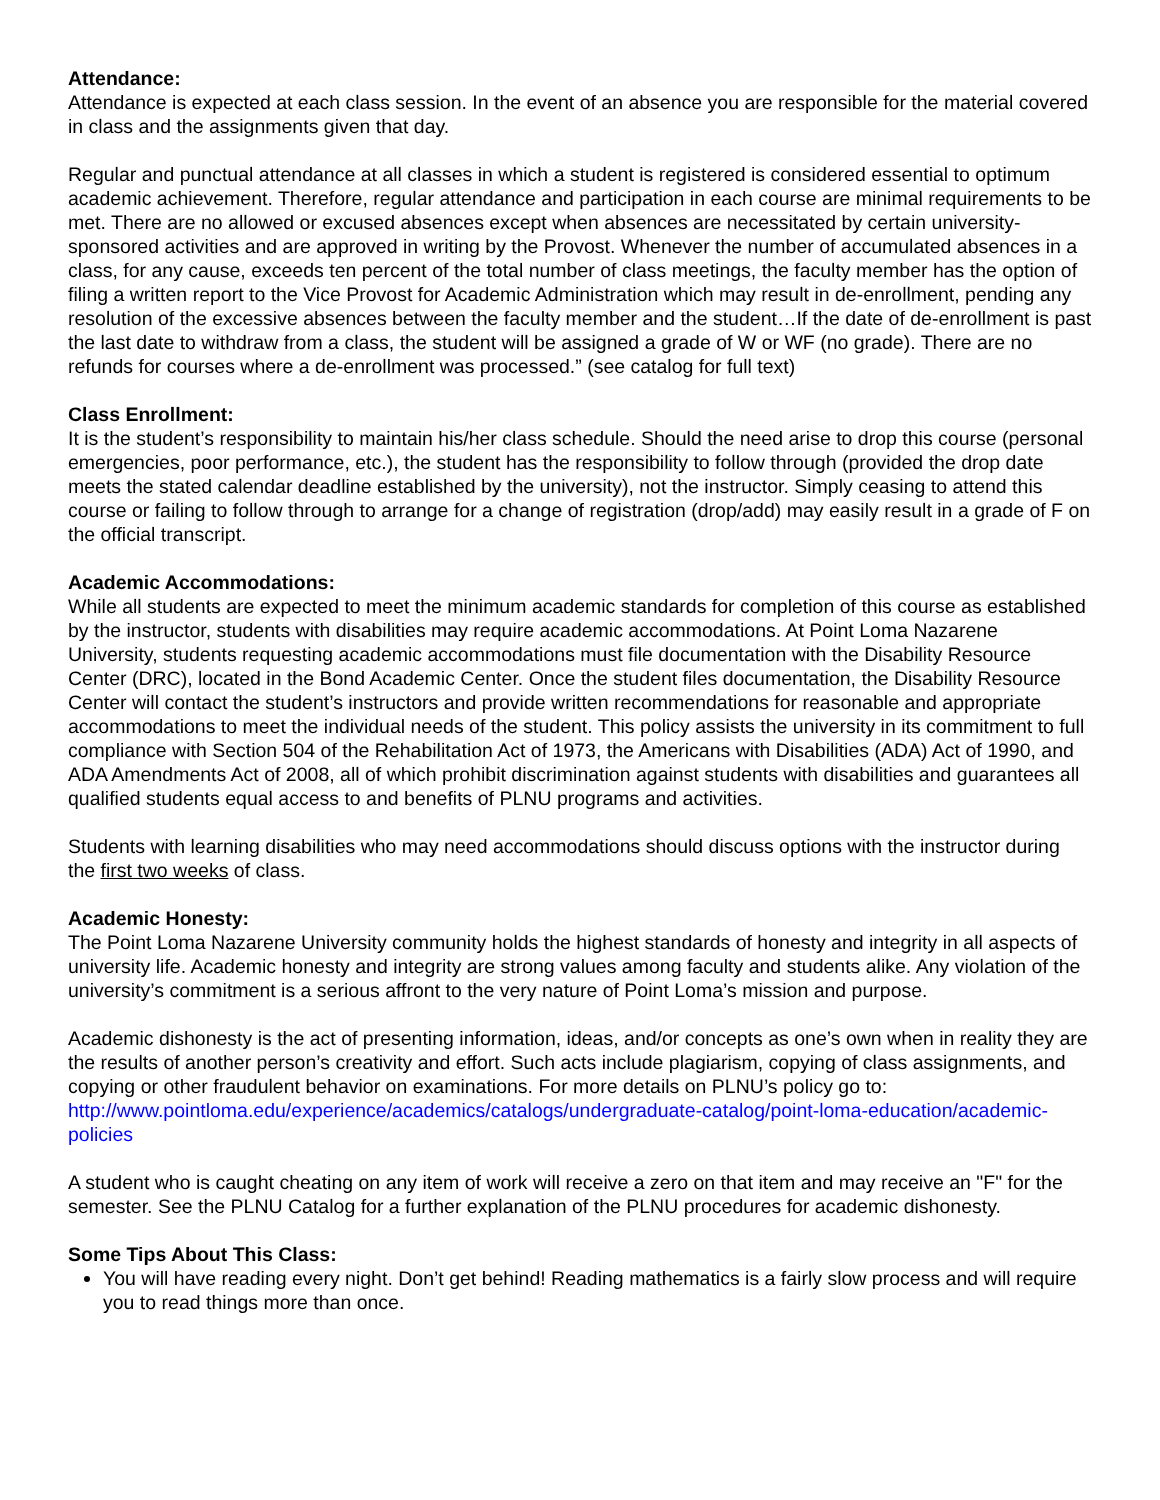Attendance:
Attendance is expected at each class session. In the event of an absence you are responsible for the material covered in class and the assignments given that day.
Regular and punctual attendance at all classes in which a student is registered is considered essential to optimum academic achievement. Therefore, regular attendance and participation in each course are minimal requirements to be met. There are no allowed or excused absences except when absences are necessitated by certain university-sponsored activities and are approved in writing by the Provost. Whenever the number of accumulated absences in a class, for any cause, exceeds ten percent of the total number of class meetings, the faculty member has the option of filing a written report to the Vice Provost for Academic Administration which may result in de-enrollment, pending any resolution of the excessive absences between the faculty member and the student…If the date of de-enrollment is past the last date to withdraw from a class, the student will be assigned a grade of W or WF (no grade). There are no refunds for courses where a de-enrollment was processed.” (see catalog for full text)
Class Enrollment:
It is the student’s responsibility to maintain his/her class schedule. Should the need arise to drop this course (personal emergencies, poor performance, etc.), the student has the responsibility to follow through (provided the drop date meets the stated calendar deadline established by the university), not the instructor. Simply ceasing to attend this course or failing to follow through to arrange for a change of registration (drop/add) may easily result in a grade of F on the official transcript.
Academic Accommodations:
While all students are expected to meet the minimum academic standards for completion of this course as established by the instructor, students with disabilities may require academic accommodations. At Point Loma Nazarene University, students requesting academic accommodations must file documentation with the Disability Resource Center (DRC), located in the Bond Academic Center. Once the student files documentation, the Disability Resource Center will contact the student’s instructors and provide written recommendations for reasonable and appropriate accommodations to meet the individual needs of the student. This policy assists the university in its commitment to full compliance with Section 504 of the Rehabilitation Act of 1973, the Americans with Disabilities (ADA) Act of 1990, and ADA Amendments Act of 2008, all of which prohibit discrimination against students with disabilities and guarantees all qualified students equal access to and benefits of PLNU programs and activities.
Students with learning disabilities who may need accommodations should discuss options with the instructor during the first two weeks of class.
Academic Honesty:
The Point Loma Nazarene University community holds the highest standards of honesty and integrity in all aspects of university life. Academic honesty and integrity are strong values among faculty and students alike. Any violation of the university’s commitment is a serious affront to the very nature of Point Loma’s mission and purpose.
Academic dishonesty is the act of presenting information, ideas, and/or concepts as one’s own when in reality they are the results of another person’s creativity and effort. Such acts include plagiarism, copying of class assignments, and copying or other fraudulent behavior on examinations. For more details on PLNU’s policy go to: http://www.pointloma.edu/experience/academics/catalogs/undergraduate-catalog/point-loma-education/academic-policies
A student who is caught cheating on any item of work will receive a zero on that item and may receive an "F" for the semester. See the PLNU Catalog for a further explanation of the PLNU procedures for academic dishonesty.
Some Tips About This Class:
You will have reading every night. Don’t get behind! Reading mathematics is a fairly slow process and will require you to read things more than once.